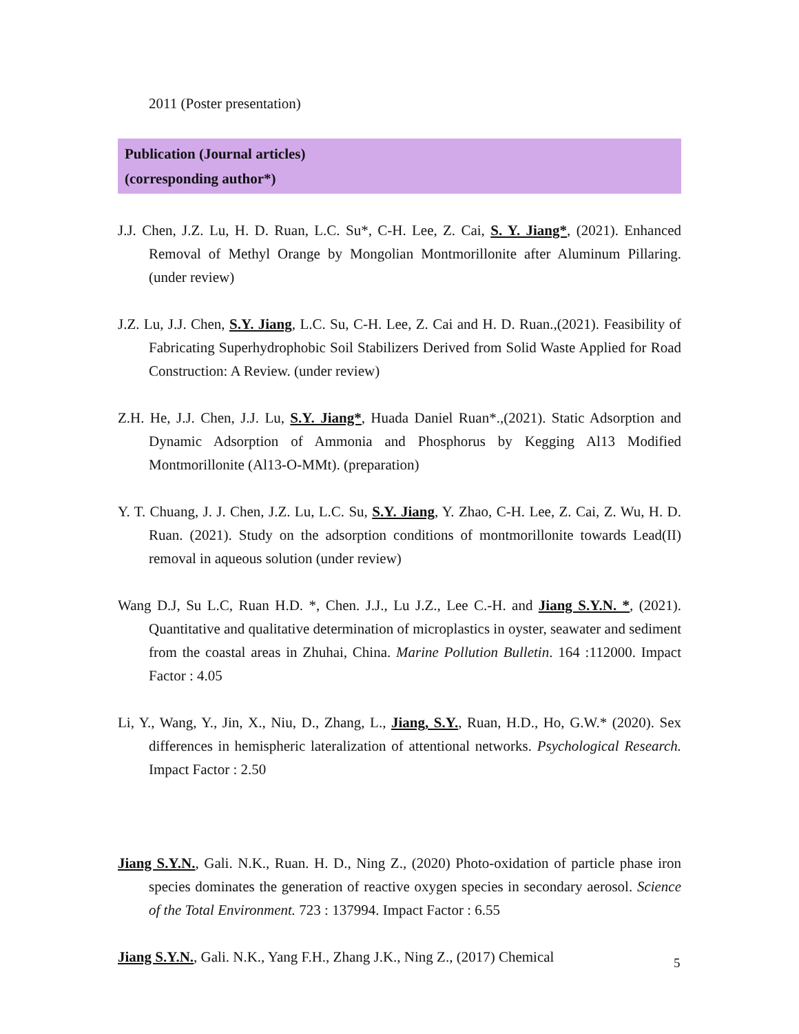2011 (Poster presentation)
Publication (Journal articles)
(corresponding author*)
J.J. Chen, J.Z. Lu, H. D. Ruan, L.C. Su*, C-H. Lee, Z. Cai, S. Y. Jiang*, (2021). Enhanced Removal of Methyl Orange by Mongolian Montmorillonite after Aluminum Pillaring. (under review)
J.Z. Lu, J.J. Chen, S.Y. Jiang, L.C. Su, C-H. Lee, Z. Cai and H. D. Ruan.,(2021). Feasibility of Fabricating Superhydrophobic Soil Stabilizers Derived from Solid Waste Applied for Road Construction: A Review. (under review)
Z.H. He, J.J. Chen, J.J. Lu, S.Y. Jiang*, Huada Daniel Ruan*.,(2021). Static Adsorption and Dynamic Adsorption of Ammonia and Phosphorus by Kegging Al13 Modified Montmorillonite (Al13-O-MMt). (preparation)
Y. T. Chuang, J. J. Chen, J.Z. Lu, L.C. Su, S.Y. Jiang, Y. Zhao, C-H. Lee, Z. Cai, Z. Wu, H. D. Ruan. (2021). Study on the adsorption conditions of montmorillonite towards Lead(II) removal in aqueous solution (under review)
Wang D.J, Su L.C, Ruan H.D. *, Chen. J.J., Lu J.Z., Lee C.-H. and Jiang S.Y.N. *, (2021). Quantitative and qualitative determination of microplastics in oyster, seawater and sediment from the coastal areas in Zhuhai, China. Marine Pollution Bulletin. 164 :112000. Impact Factor : 4.05
Li, Y., Wang, Y., Jin, X., Niu, D., Zhang, L., Jiang, S.Y., Ruan, H.D., Ho, G.W.* (2020). Sex differences in hemispheric lateralization of attentional networks. Psychological Research. Impact Factor : 2.50
Jiang S.Y.N., Gali. N.K., Ruan. H. D., Ning Z., (2020) Photo-oxidation of particle phase iron species dominates the generation of reactive oxygen species in secondary aerosol. Science of the Total Environment. 723 : 137994. Impact Factor : 6.55
Jiang S.Y.N., Gali. N.K., Yang F.H., Zhang J.K., Ning Z., (2017) Chemical
5